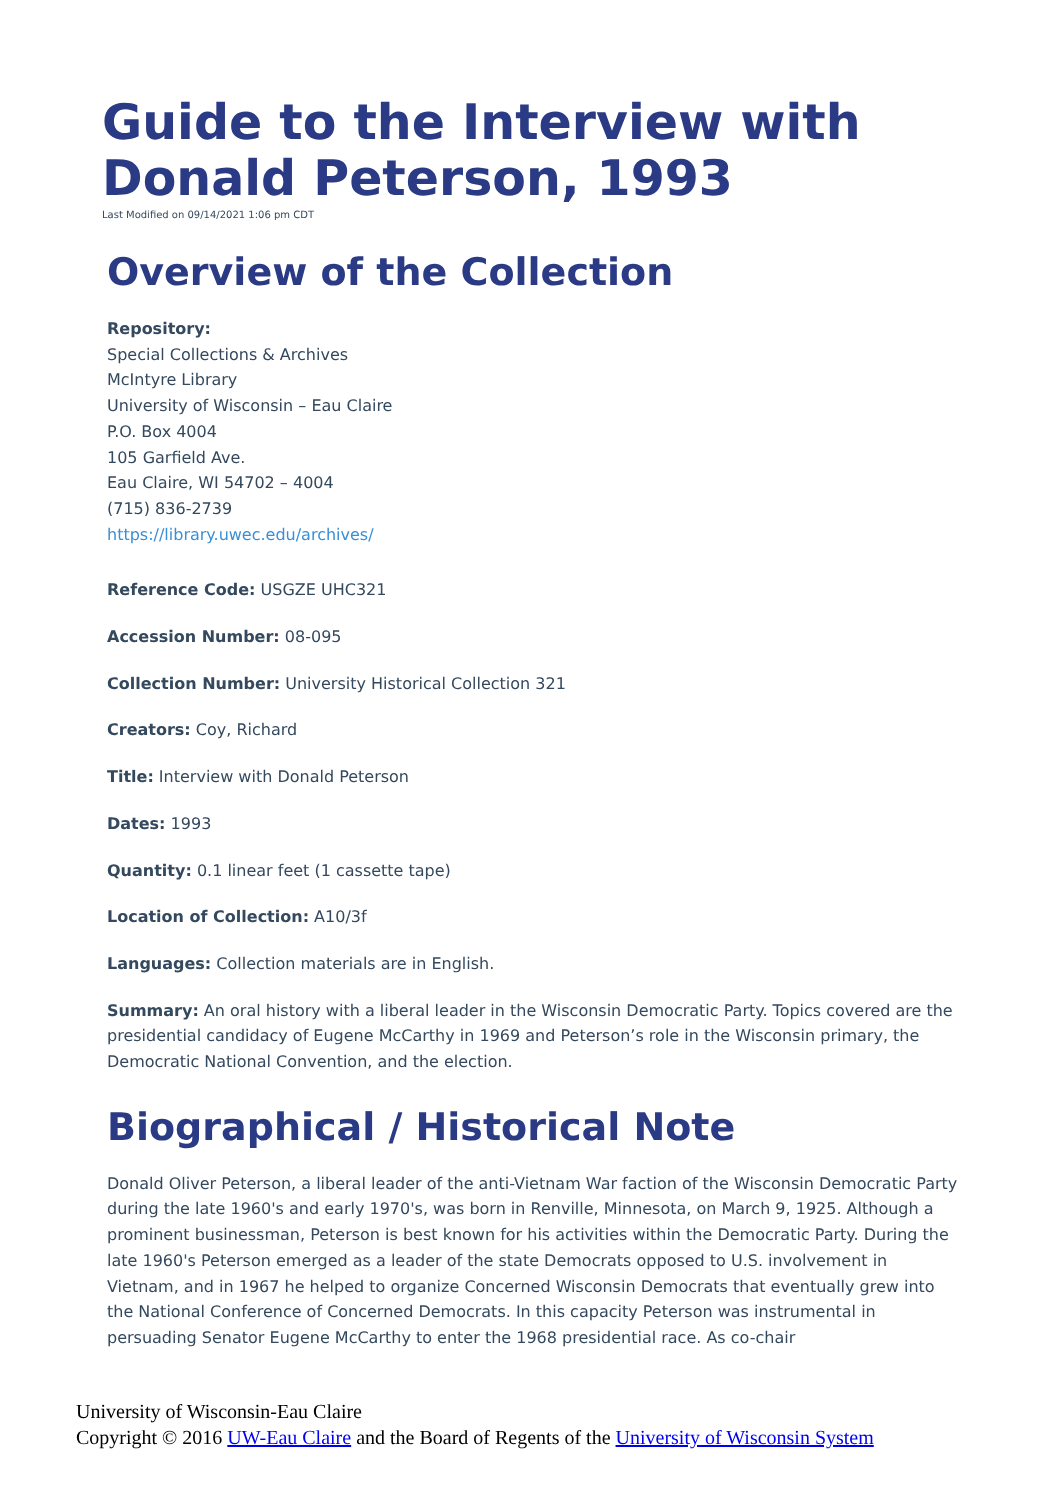Guide to the Interview with Donald Peterson, 1993
Last Modified on 09/14/2021 1:06 pm CDT
Overview of the Collection
Repository:
Special Collections & Archives
McIntyre Library
University of Wisconsin – Eau Claire
P.O. Box 4004
105 Garfield Ave.
Eau Claire, WI 54702 – 4004
(715) 836-2739
https://library.uwec.edu/archives/
Reference Code: USGZE UHC321
Accession Number: 08-095
Collection Number: University Historical Collection 321
Creators: Coy, Richard
Title: Interview with Donald Peterson
Dates: 1993
Quantity: 0.1 linear feet (1 cassette tape)
Location of Collection: A10/3f
Languages: Collection materials are in English.
Summary: An oral history with a liberal leader in the Wisconsin Democratic Party. Topics covered are the presidential candidacy of Eugene McCarthy in 1969 and Peterson’s role in the Wisconsin primary, the Democratic National Convention, and the election.
Biographical / Historical Note
Donald Oliver Peterson, a liberal leader of the anti-Vietnam War faction of the Wisconsin Democratic Party during the late 1960's and early 1970's, was born in Renville, Minnesota, on March 9, 1925. Although a prominent businessman, Peterson is best known for his activities within the Democratic Party. During the late 1960's Peterson emerged as a leader of the state Democrats opposed to U.S. involvement in Vietnam, and in 1967 he helped to organize Concerned Wisconsin Democrats that eventually grew into the National Conference of Concerned Democrats. In this capacity Peterson was instrumental in persuading Senator Eugene McCarthy to enter the 1968 presidential race. As co-chair
University of Wisconsin-Eau Claire
Copyright © 2016 UW-Eau Claire and the Board of Regents of the University of Wisconsin System